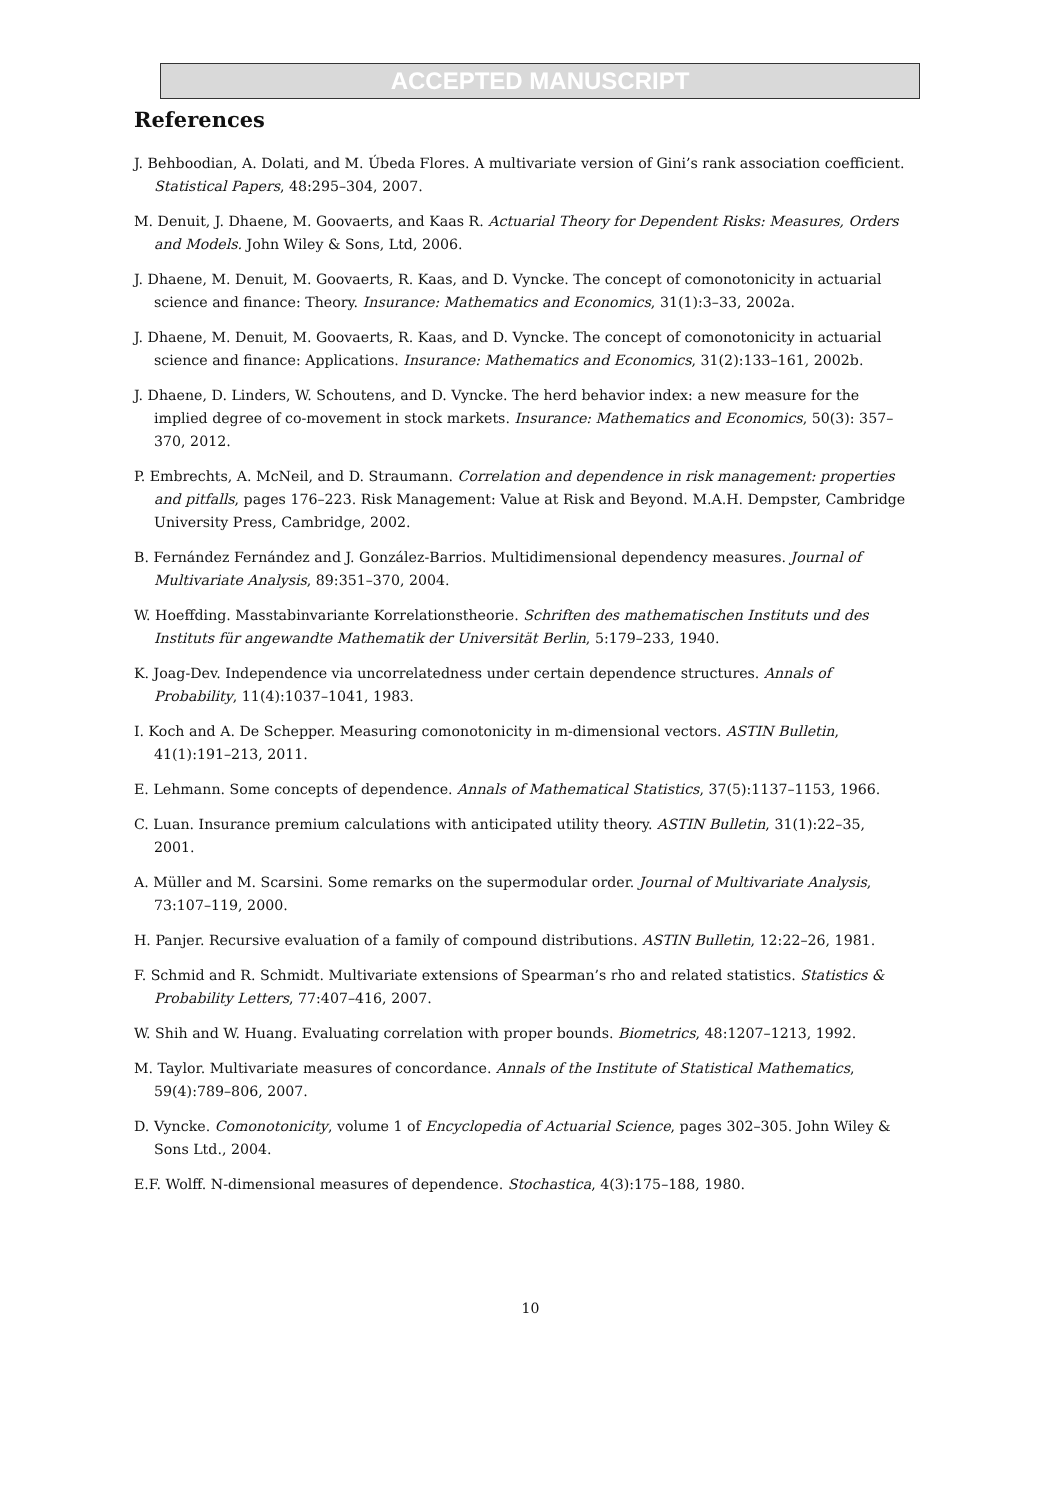ACCEPTED MANUSCRIPT
References
J. Behboodian, A. Dolati, and M. Úbeda Flores. A multivariate version of Gini’s rank association coefficient. Statistical Papers, 48:295–304, 2007.
M. Denuit, J. Dhaene, M. Goovaerts, and Kaas R. Actuarial Theory for Dependent Risks: Measures, Orders and Models. John Wiley & Sons, Ltd, 2006.
J. Dhaene, M. Denuit, M. Goovaerts, R. Kaas, and D. Vyncke. The concept of comonotonicity in actuarial science and finance: Theory. Insurance: Mathematics and Economics, 31(1):3–33, 2002a.
J. Dhaene, M. Denuit, M. Goovaerts, R. Kaas, and D. Vyncke. The concept of comonotonicity in actuarial science and finance: Applications. Insurance: Mathematics and Economics, 31(2):133–161, 2002b.
J. Dhaene, D. Linders, W. Schoutens, and D. Vyncke. The herd behavior index: a new measure for the implied degree of co-movement in stock markets. Insurance: Mathematics and Economics, 50(3): 357–370, 2012.
P. Embrechts, A. McNeil, and D. Straumann. Correlation and dependence in risk management: properties and pitfalls, pages 176–223. Risk Management: Value at Risk and Beyond. M.A.H. Dempster, Cambridge University Press, Cambridge, 2002.
B. Fernández Fernández and J. González-Barrios. Multidimensional dependency measures. Journal of Multivariate Analysis, 89:351–370, 2004.
W. Hoeffding. Masstabinvariante Korrelationstheorie. Schriften des mathematischen Instituts und des Instituts für angewandte Mathematik der Universität Berlin, 5:179–233, 1940.
K. Joag-Dev. Independence via uncorrelatedness under certain dependence structures. Annals of Probability, 11(4):1037–1041, 1983.
I. Koch and A. De Schepper. Measuring comonotonicity in m-dimensional vectors. ASTIN Bulletin, 41(1):191–213, 2011.
E. Lehmann. Some concepts of dependence. Annals of Mathematical Statistics, 37(5):1137–1153, 1966.
C. Luan. Insurance premium calculations with anticipated utility theory. ASTIN Bulletin, 31(1):22–35, 2001.
A. Müller and M. Scarsini. Some remarks on the supermodular order. Journal of Multivariate Analysis, 73:107–119, 2000.
H. Panjer. Recursive evaluation of a family of compound distributions. ASTIN Bulletin, 12:22–26, 1981.
F. Schmid and R. Schmidt. Multivariate extensions of Spearman’s rho and related statistics. Statistics & Probability Letters, 77:407–416, 2007.
W. Shih and W. Huang. Evaluating correlation with proper bounds. Biometrics, 48:1207–1213, 1992.
M. Taylor. Multivariate measures of concordance. Annals of the Institute of Statistical Mathematics, 59(4):789–806, 2007.
D. Vyncke. Comonotonicity, volume 1 of Encyclopedia of Actuarial Science, pages 302–305. John Wiley & Sons Ltd., 2004.
E.F. Wolff. N-dimensional measures of dependence. Stochastica, 4(3):175–188, 1980.
10